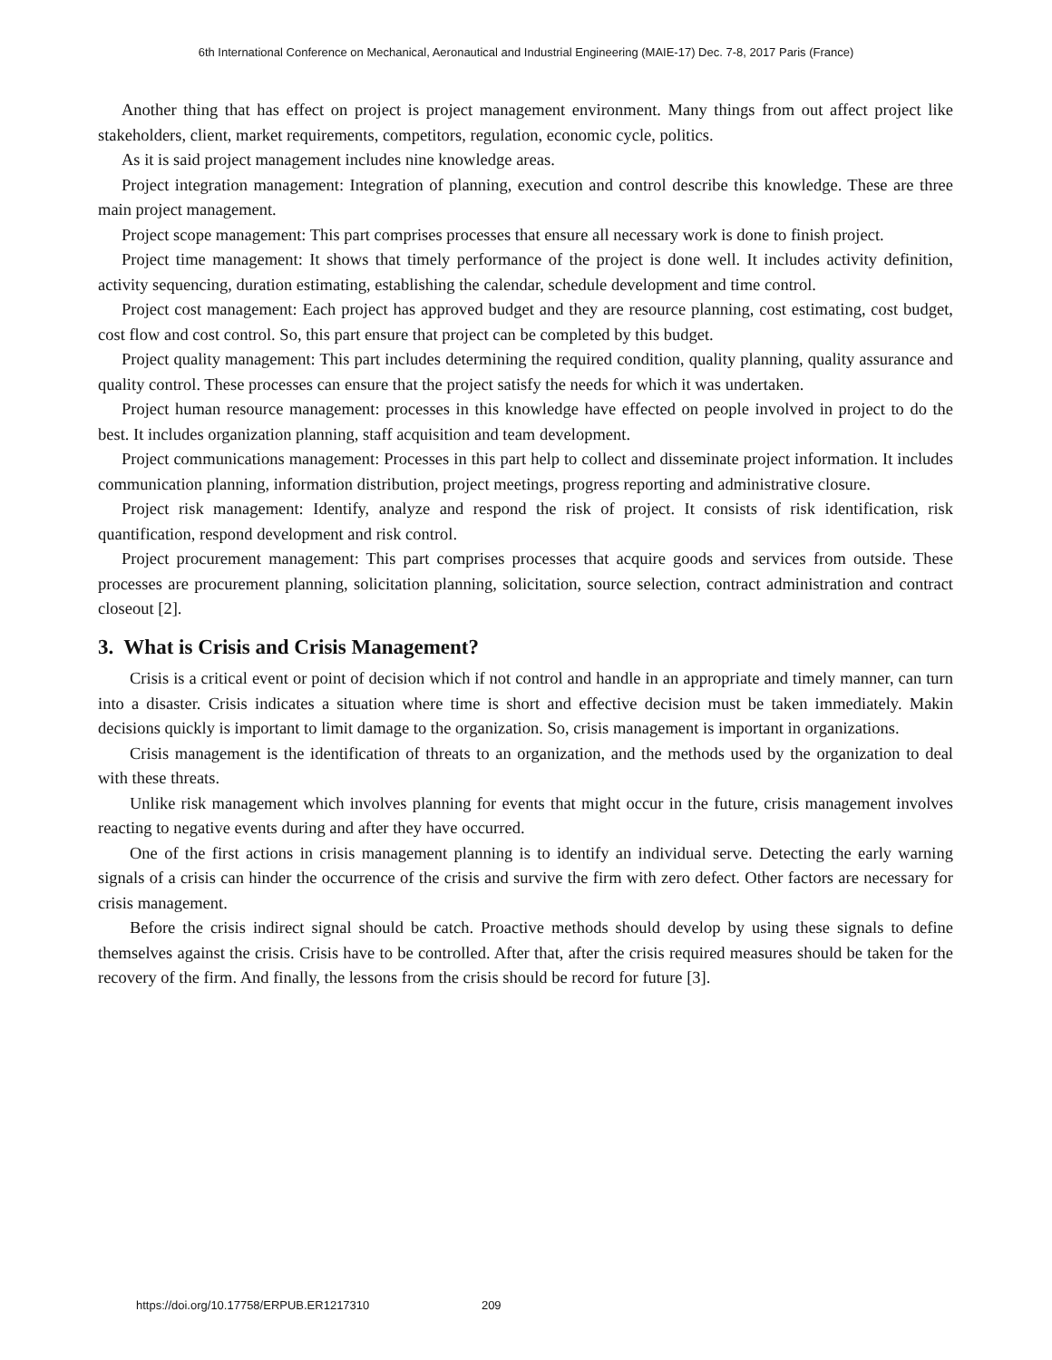6th International Conference on Mechanical, Aeronautical and Industrial Engineering (MAIE-17) Dec. 7-8, 2017 Paris (France)
Another thing that has effect on project is project management environment. Many things from out affect project like stakeholders, client, market requirements, competitors, regulation, economic cycle, politics.
As it is said project management includes nine knowledge areas.
Project integration management: Integration of planning, execution and control describe this knowledge. These are three main project management.
Project scope management: This part comprises processes that ensure all necessary work is done to finish project.
Project time management: It shows that timely performance of the project is done well. It includes activity definition, activity sequencing, duration estimating, establishing the calendar, schedule development and time control.
Project cost management: Each project has approved budget and they are resource planning, cost estimating, cost budget, cost flow and cost control. So, this part ensure that project can be completed by this budget.
Project quality management: This part includes determining the required condition, quality planning, quality assurance and quality control. These processes can ensure that the project satisfy the needs for which it was undertaken.
Project human resource management: processes in this knowledge have effected on people involved in project to do the best. It includes organization planning, staff acquisition and team development.
Project communications management: Processes in this part help to collect and disseminate project information. It includes communication planning, information distribution, project meetings, progress reporting and administrative closure.
Project risk management: Identify, analyze and respond the risk of project. It consists of risk identification, risk quantification, respond development and risk control.
Project procurement management: This part comprises processes that acquire goods and services from outside. These processes are procurement planning, solicitation planning, solicitation, source selection, contract administration and contract closeout [2].
3. What is Crisis and Crisis Management?
Crisis is a critical event or point of decision which if not control and handle in an appropriate and timely manner, can turn into a disaster. Crisis indicates a situation where time is short and effective decision must be taken immediately. Makin decisions quickly is important to limit damage to the organization. So, crisis management is important in organizations.
Crisis management is the identification of threats to an organization, and the methods used by the organization to deal with these threats.
Unlike risk management which involves planning for events that might occur in the future, crisis management involves reacting to negative events during and after they have occurred.
One of the first actions in crisis management planning is to identify an individual serve. Detecting the early warning signals of a crisis can hinder the occurrence of the crisis and survive the firm with zero defect. Other factors are necessary for crisis management.
Before the crisis indirect signal should be catch. Proactive methods should develop by using these signals to define themselves against the crisis. Crisis have to be controlled. After that, after the crisis required measures should be taken for the recovery of the firm. And finally, the lessons from the crisis should be record for future [3].
https://doi.org/10.17758/ERPUB.ER1217310 209